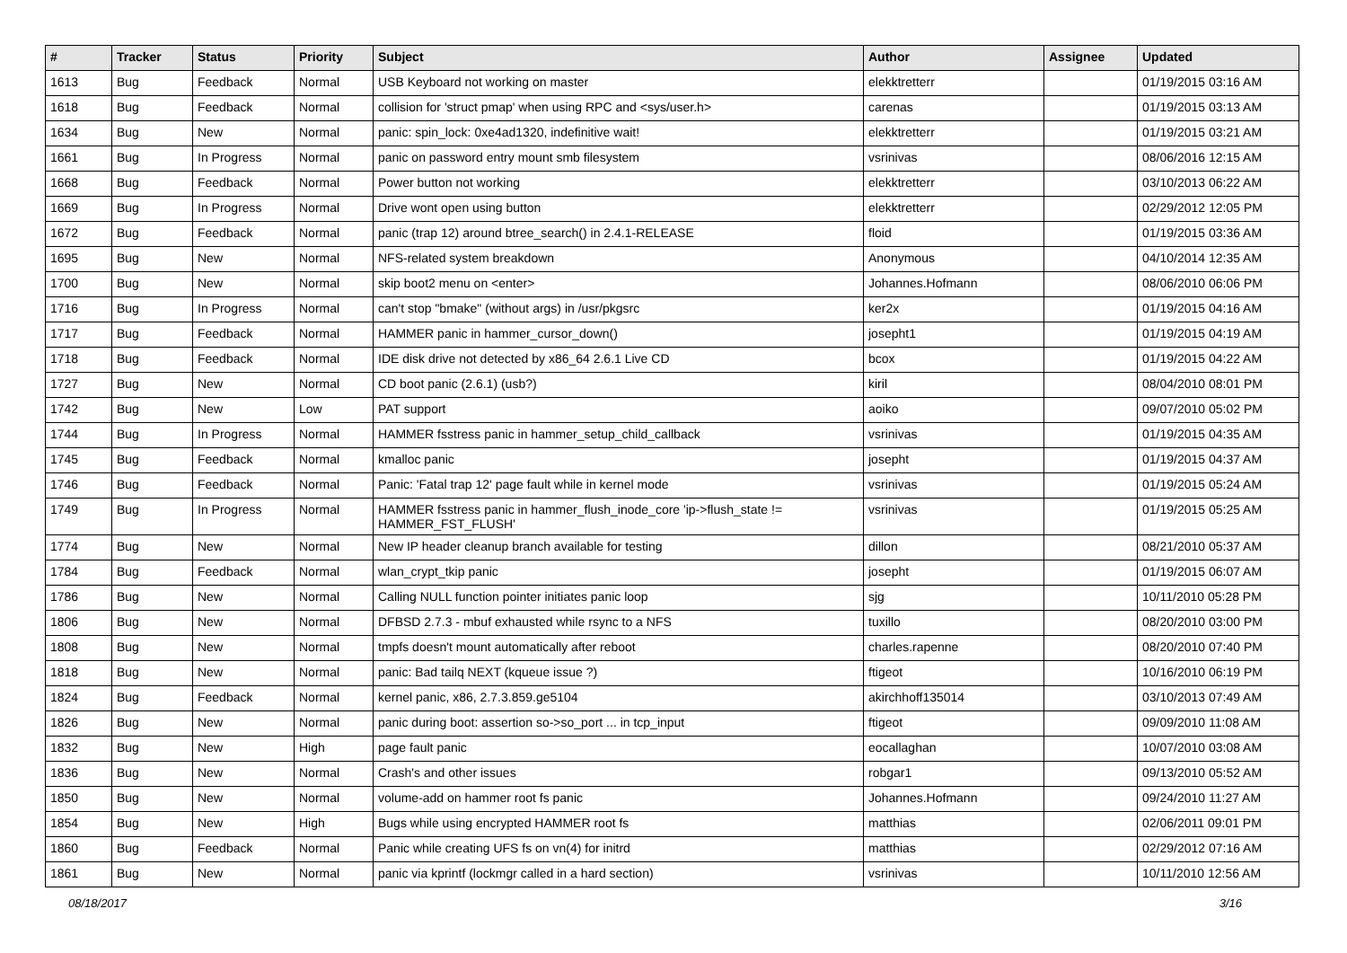| # | Tracker | Status | Priority | Subject | Author | Assignee | Updated |
| --- | --- | --- | --- | --- | --- | --- | --- |
| 1613 | Bug | Feedback | Normal | USB Keyboard not working on master | elekktretterr | | 01/19/2015 03:16 AM |
| 1618 | Bug | Feedback | Normal | collision for 'struct pmap' when using RPC and <sys/user.h> | carenas | | 01/19/2015 03:13 AM |
| 1634 | Bug | New | Normal | panic: spin_lock: 0xe4ad1320, indefinitive wait! | elekktretterr | | 01/19/2015 03:21 AM |
| 1661 | Bug | In Progress | Normal | panic on password entry mount smb filesystem | vsrinivas | | 08/06/2016 12:15 AM |
| 1668 | Bug | Feedback | Normal | Power button not working | elekktretterr | | 03/10/2013 06:22 AM |
| 1669 | Bug | In Progress | Normal | Drive wont open using button | elekktretterr | | 02/29/2012 12:05 PM |
| 1672 | Bug | Feedback | Normal | panic (trap 12) around btree_search() in 2.4.1-RELEASE | floid | | 01/19/2015 03:36 AM |
| 1695 | Bug | New | Normal | NFS-related system breakdown | Anonymous | | 04/10/2014 12:35 AM |
| 1700 | Bug | New | Normal | skip boot2 menu on <enter> | Johannes.Hofmann | | 08/06/2010 06:06 PM |
| 1716 | Bug | In Progress | Normal | can't stop "bmake" (without args) in /usr/pkgsrc | ker2x | | 01/19/2015 04:16 AM |
| 1717 | Bug | Feedback | Normal | HAMMER panic in hammer_cursor_down() | josepht1 | | 01/19/2015 04:19 AM |
| 1718 | Bug | Feedback | Normal | IDE disk drive not detected by x86_64 2.6.1 Live CD | bcox | | 01/19/2015 04:22 AM |
| 1727 | Bug | New | Normal | CD boot panic (2.6.1) (usb?) | kiril | | 08/04/2010 08:01 PM |
| 1742 | Bug | New | Low | PAT support | aoiko | | 09/07/2010 05:02 PM |
| 1744 | Bug | In Progress | Normal | HAMMER fsstress panic in hammer_setup_child_callback | vsrinivas | | 01/19/2015 04:35 AM |
| 1745 | Bug | Feedback | Normal | kmalloc panic | josepht | | 01/19/2015 04:37 AM |
| 1746 | Bug | Feedback | Normal | Panic: 'Fatal trap 12' page fault while in kernel mode | vsrinivas | | 01/19/2015 05:24 AM |
| 1749 | Bug | In Progress | Normal | HAMMER fsstress panic in hammer_flush_inode_core 'ip->flush_state != HAMMER_FST_FLUSH' | vsrinivas | | 01/19/2015 05:25 AM |
| 1774 | Bug | New | Normal | New IP header cleanup branch available for testing | dillon | | 08/21/2010 05:37 AM |
| 1784 | Bug | Feedback | Normal | wlan_crypt_tkip panic | josepht | | 01/19/2015 06:07 AM |
| 1786 | Bug | New | Normal | Calling NULL function pointer initiates panic loop | sjg | | 10/11/2010 05:28 PM |
| 1806 | Bug | New | Normal | DFBSD 2.7.3 - mbuf exhausted while rsync to a NFS | tuxillo | | 08/20/2010 03:00 PM |
| 1808 | Bug | New | Normal | tmpfs doesn't mount automatically after reboot | charles.rapenne | | 08/20/2010 07:40 PM |
| 1818 | Bug | New | Normal | panic: Bad tailq NEXT (kqueue issue ?) | ftigeot | | 10/16/2010 06:19 PM |
| 1824 | Bug | Feedback | Normal | kernel panic, x86, 2.7.3.859.ge5104 | akirchhoff135014 | | 03/10/2013 07:49 AM |
| 1826 | Bug | New | Normal | panic during boot: assertion so->so_port ... in tcp_input | ftigeot | | 09/09/2010 11:08 AM |
| 1832 | Bug | New | High | page fault panic | eocallaghan | | 10/07/2010 03:08 AM |
| 1836 | Bug | New | Normal | Crash's and other issues | robgar1 | | 09/13/2010 05:52 AM |
| 1850 | Bug | New | Normal | volume-add on hammer root fs panic | Johannes.Hofmann | | 09/24/2010 11:27 AM |
| 1854 | Bug | New | High | Bugs while using encrypted HAMMER root fs | matthias | | 02/06/2011 09:01 PM |
| 1860 | Bug | Feedback | Normal | Panic while creating UFS fs on vn(4) for initrd | matthias | | 02/29/2012 07:16 AM |
| 1861 | Bug | New | Normal | panic via kprintf (lockmgr called in a hard section) | vsrinivas | | 10/11/2010 12:56 AM |
08/18/2017 3/16